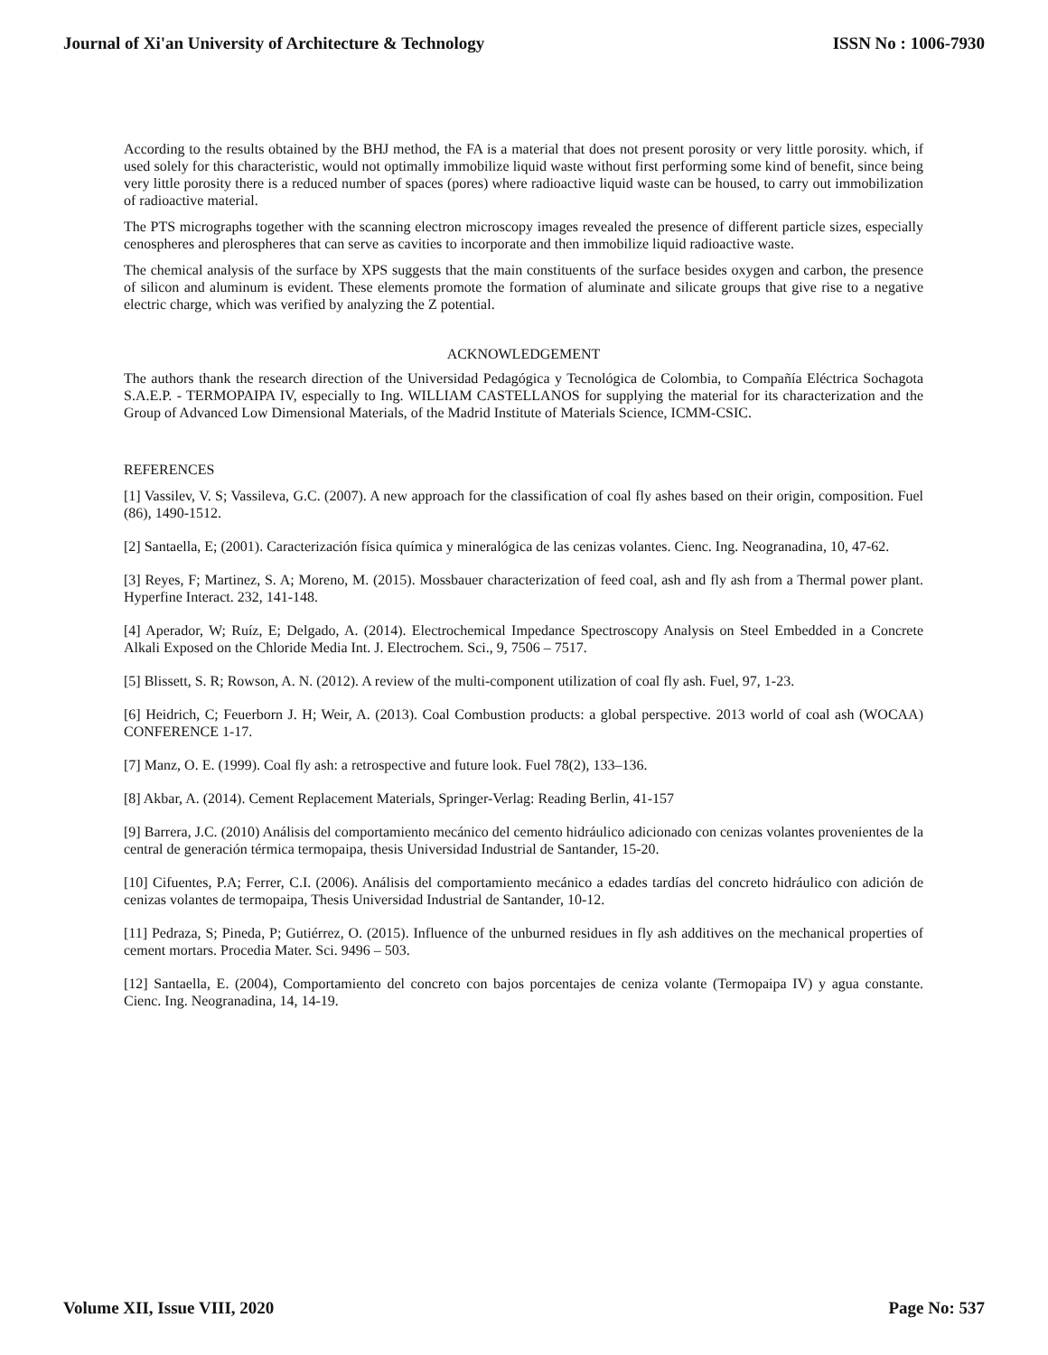Journal of Xi'an University of Architecture & Technology ISSN No : 1006-7930
According to the results obtained by the BHJ method, the FA is a material that does not present porosity or very little porosity. which, if used solely for this characteristic, would not optimally immobilize liquid waste without first performing some kind of benefit, since being very little porosity there is a reduced number of spaces (pores) where radioactive liquid waste can be housed, to carry out immobilization of radioactive material.
The PTS micrographs together with the scanning electron microscopy images revealed the presence of different particle sizes, especially cenospheres and plerospheres that can serve as cavities to incorporate and then immobilize liquid radioactive waste.
The chemical analysis of the surface by XPS suggests that the main constituents of the surface besides oxygen and carbon, the presence of silicon and aluminum is evident. These elements promote the formation of aluminate and silicate groups that give rise to a negative electric charge, which was verified by analyzing the Z potential.
ACKNOWLEDGEMENT
The authors thank the research direction of the Universidad Pedagógica y Tecnológica de Colombia, to Compañía Eléctrica Sochagota S.A.E.P. - TERMOPAIPA IV, especially to Ing. WILLIAM CASTELLANOS for supplying the material for its characterization and the Group of Advanced Low Dimensional Materials, of the Madrid Institute of Materials Science, ICMM-CSIC.
REFERENCES
[1] Vassilev, V. S; Vassileva, G.C. (2007). A new approach for the classification of coal fly ashes based on their origin, composition. Fuel (86), 1490-1512.
[2] Santaella, E; (2001). Caracterización física química y mineralógica de las cenizas volantes. Cienc. Ing. Neogranadina, 10, 47-62.
[3] Reyes, F; Martinez, S. A; Moreno, M. (2015). Mossbauer characterization of feed coal, ash and fly ash from a Thermal power plant. Hyperfine Interact. 232, 141-148.
[4] Aperador, W; Ruíz, E; Delgado, A. (2014). Electrochemical Impedance Spectroscopy Analysis on Steel Embedded in a Concrete Alkali Exposed on the Chloride Media Int. J. Electrochem. Sci., 9, 7506 – 7517.
[5] Blissett, S. R; Rowson, A. N. (2012). A review of the multi-component utilization of coal fly ash. Fuel, 97, 1-23.
[6] Heidrich, C; Feuerborn J. H; Weir, A. (2013). Coal Combustion products: a global perspective. 2013 world of coal ash (WOCAA) CONFERENCE 1-17.
[7] Manz, O. E. (1999). Coal fly ash: a retrospective and future look. Fuel 78(2), 133–136.
[8] Akbar, A. (2014). Cement Replacement Materials, Springer-Verlag: Reading Berlin, 41-157
[9] Barrera, J.C. (2010) Análisis del comportamiento mecánico del cemento hidráulico adicionado con cenizas volantes provenientes de la central de generación térmica termopaipa, thesis Universidad Industrial de Santander, 15-20.
[10] Cifuentes, P.A; Ferrer, C.I. (2006). Análisis del comportamiento mecánico a edades tardías del concreto hidráulico con adición de cenizas volantes de termopaipa, Thesis Universidad Industrial de Santander, 10-12.
[11] Pedraza, S; Pineda, P; Gutiérrez, O. (2015). Influence of the unburned residues in fly ash additives on the mechanical properties of cement mortars. Procedia Mater. Sci. 9496 – 503.
[12] Santaella, E. (2004), Comportamiento del concreto con bajos porcentajes de ceniza volante (Termopaipa IV) y agua constante. Cienc. Ing. Neogranadina, 14, 14-19.
Volume XII, Issue VIII, 2020 Page No: 537